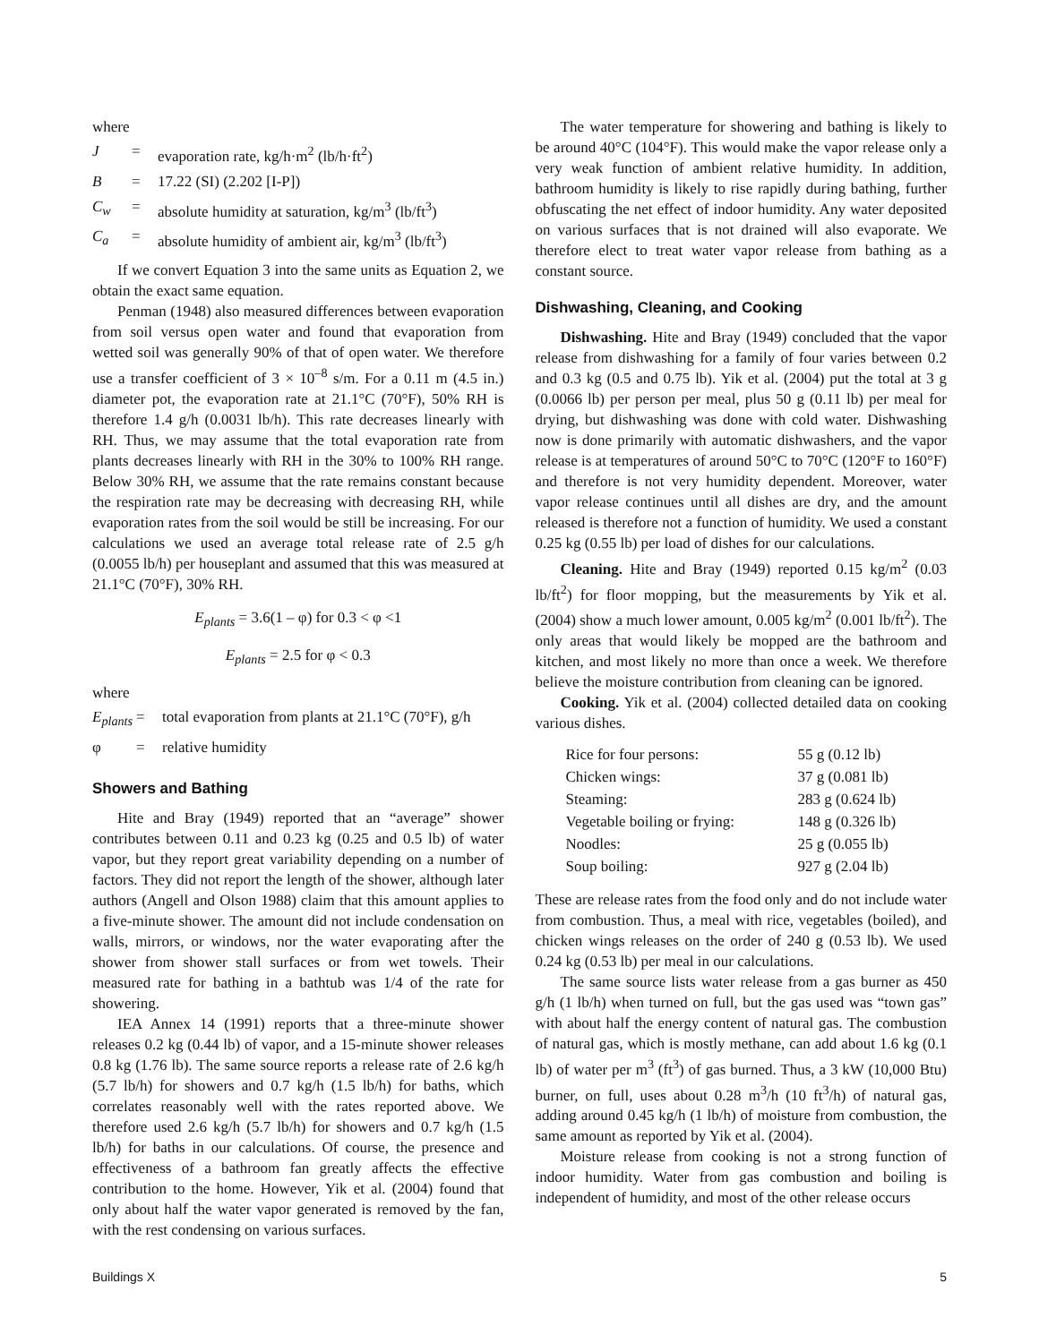where
| J | = | evaporation rate, kg/h·m<sup>2</sup> (lb/h·ft<sup>2</sup>) |
| B | = | 17.22 (SI) (2.202 [I-P]) |
| C<sub>w</sub> | = | absolute humidity at saturation, kg/m<sup>3</sup> (lb/ft<sup>3</sup>) |
| C<sub>a</sub> | = | absolute humidity of ambient air, kg/m<sup>3</sup> (lb/ft<sup>3</sup>) |
If we convert Equation 3 into the same units as Equation 2, we obtain the exact same equation.
Penman (1948) also measured differences between evaporation from soil versus open water and found that evaporation from wetted soil was generally 90% of that of open water. We therefore use a transfer coefficient of 3 × 10<sup>–8</sup> s/m. For a 0.11 m (4.5 in.) diameter pot, the evaporation rate at 21.1°C (70°F), 50% RH is therefore 1.4 g/h (0.0031 lb/h). This rate decreases linearly with RH. Thus, we may assume that the total evaporation rate from plants decreases linearly with RH in the 30% to 100% RH range. Below 30% RH, we assume that the rate remains constant because the respiration rate may be decreasing with decreasing RH, while evaporation rates from the soil would be still be increasing. For our calculations we used an average total release rate of 2.5 g/h (0.0055 lb/h) per houseplant and assumed that this was measured at 21.1°C (70°F), 30% RH.
E<sub>plants</sub> = 3.6(1 – φ) for 0.3 < φ <1
E<sub>plants</sub> = 2.5 for φ < 0.3
where
| E<sub>plants</sub> | = | total evaporation from plants at 21.1°C (70°F), g/h |
| φ | = | relative humidity |
Showers and Bathing
Hite and Bray (1949) reported that an “average” shower contributes between 0.11 and 0.23 kg (0.25 and 0.5 lb) of water vapor, but they report great variability depending on a number of factors. They did not report the length of the shower, although later authors (Angell and Olson 1988) claim that this amount applies to a five-minute shower. The amount did not include condensation on walls, mirrors, or windows, nor the water evaporating after the shower from shower stall surfaces or from wet towels. Their measured rate for bathing in a bathtub was 1/4 of the rate for showering.
IEA Annex 14 (1991) reports that a three-minute shower releases 0.2 kg (0.44 lb) of vapor, and a 15-minute shower releases 0.8 kg (1.76 lb). The same source reports a release rate of 2.6 kg/h (5.7 lb/h) for showers and 0.7 kg/h (1.5 lb/h) for baths, which correlates reasonably well with the rates reported above. We therefore used 2.6 kg/h (5.7 lb/h) for showers and 0.7 kg/h (1.5 lb/h) for baths in our calculations. Of course, the presence and effectiveness of a bathroom fan greatly affects the effective contribution to the home. However, Yik et al. (2004) found that only about half the water vapor generated is removed by the fan, with the rest condensing on various surfaces.
The water temperature for showering and bathing is likely to be around 40°C (104°F). This would make the vapor release only a very weak function of ambient relative humidity. In addition, bathroom humidity is likely to rise rapidly during bathing, further obfuscating the net effect of indoor humidity. Any water deposited on various surfaces that is not drained will also evaporate. We therefore elect to treat water vapor release from bathing as a constant source.
Dishwashing, Cleaning, and Cooking
Dishwashing. Hite and Bray (1949) concluded that the vapor release from dishwashing for a family of four varies between 0.2 and 0.3 kg (0.5 and 0.75 lb). Yik et al. (2004) put the total at 3 g (0.0066 lb) per person per meal, plus 50 g (0.11 lb) per meal for drying, but dishwashing was done with cold water. Dishwashing now is done primarily with automatic dishwashers, and the vapor release is at temperatures of around 50°C to 70°C (120°F to 160°F) and therefore is not very humidity dependent. Moreover, water vapor release continues until all dishes are dry, and the amount released is therefore not a function of humidity. We used a constant 0.25 kg (0.55 lb) per load of dishes for our calculations.
Cleaning. Hite and Bray (1949) reported 0.15 kg/m<sup>2</sup> (0.03 lb/ft<sup>2</sup>) for floor mopping, but the measurements by Yik et al. (2004) show a much lower amount, 0.005 kg/m<sup>2</sup> (0.001 lb/ft<sup>2</sup>). The only areas that would likely be mopped are the bathroom and kitchen, and most likely no more than once a week. We therefore believe the moisture contribution from cleaning can be ignored.
Cooking. Yik et al. (2004) collected detailed data on cooking various dishes.
| Rice for four persons: | 55 g (0.12 lb) |
| Chicken wings: | 37 g (0.081 lb) |
| Steaming: | 283 g (0.624 lb) |
| Vegetable boiling or frying: | 148 g (0.326 lb) |
| Noodles: | 25 g (0.055 lb) |
| Soup boiling: | 927 g (2.04 lb) |
These are release rates from the food only and do not include water from combustion. Thus, a meal with rice, vegetables (boiled), and chicken wings releases on the order of 240 g (0.53 lb). We used 0.24 kg (0.53 lb) per meal in our calculations.
The same source lists water release from a gas burner as 450 g/h (1 lb/h) when turned on full, but the gas used was “town gas” with about half the energy content of natural gas. The combustion of natural gas, which is mostly methane, can add about 1.6 kg (0.1 lb) of water per m<sup>3</sup> (ft<sup>3</sup>) of gas burned. Thus, a 3 kW (10,000 Btu) burner, on full, uses about 0.28 m<sup>3</sup>/h (10 ft<sup>3</sup>/h) of natural gas, adding around 0.45 kg/h (1 lb/h) of moisture from combustion, the same amount as reported by Yik et al. (2004).
Moisture release from cooking is not a strong function of indoor humidity. Water from gas combustion and boiling is independent of humidity, and most of the other release occurs
Buildings X 5